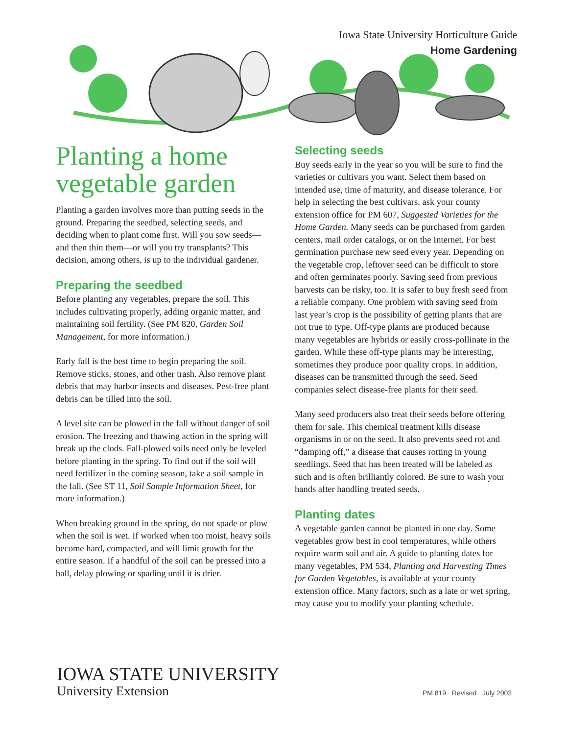Iowa State University Horticulture Guide
Home Gardening
Planting a home vegetable garden
Planting a garden involves more than putting seeds in the ground. Preparing the seedbed, selecting seeds, and deciding when to plant come first. Will you sow seeds—and then thin them—or will you try transplants? This decision, among others, is up to the individual gardener.
Preparing the seedbed
Before planting any vegetables, prepare the soil. This includes cultivating properly, adding organic matter, and maintaining soil fertility. (See PM 820, Garden Soil Management, for more information.)
Early fall is the best time to begin preparing the soil. Remove sticks, stones, and other trash. Also remove plant debris that may harbor insects and diseases. Pest-free plant debris can be tilled into the soil.
A level site can be plowed in the fall without danger of soil erosion. The freezing and thawing action in the spring will break up the clods. Fall-plowed soils need only be leveled before planting in the spring. To find out if the soil will need fertilizer in the coming season, take a soil sample in the fall. (See ST 11, Soil Sample Information Sheet, for more information.)
When breaking ground in the spring, do not spade or plow when the soil is wet. If worked when too moist, heavy soils become hard, compacted, and will limit growth for the entire season. If a handful of the soil can be pressed into a ball, delay plowing or spading until it is drier.
Selecting seeds
Buy seeds early in the year so you will be sure to find the varieties or cultivars you want. Select them based on intended use, time of maturity, and disease tolerance. For help in selecting the best cultivars, ask your county extension office for PM 607, Suggested Varieties for the Home Garden. Many seeds can be purchased from garden centers, mail order catalogs, or on the Internet. For best germination purchase new seed every year. Depending on the vegetable crop, leftover seed can be difficult to store and often germinates poorly. Saving seed from previous harvests can be risky, too. It is safer to buy fresh seed from a reliable company. One problem with saving seed from last year’s crop is the possibility of getting plants that are not true to type. Off-type plants are produced because many vegetables are hybrids or easily cross-pollinate in the garden. While these off-type plants may be interesting, sometimes they produce poor quality crops. In addition, diseases can be transmitted through the seed. Seed companies select disease-free plants for their seed.
Many seed producers also treat their seeds before offering them for sale. This chemical treatment kills disease organisms in or on the seed. It also prevents seed rot and “damping off,” a disease that causes rotting in young seedlings. Seed that has been treated will be labeled as such and is often brilliantly colored. Be sure to wash your hands after handling treated seeds.
Planting dates
A vegetable garden cannot be planted in one day. Some vegetables grow best in cool temperatures, while others require warm soil and air. A guide to planting dates for many vegetables, PM 534, Planting and Harvesting Times for Garden Vegetables, is available at your county extension office. Many factors, such as a late or wet spring, may cause you to modify your planting schedule.
IOWA STATE UNIVERSITY
University Extension
PM 819 Revised July 2003